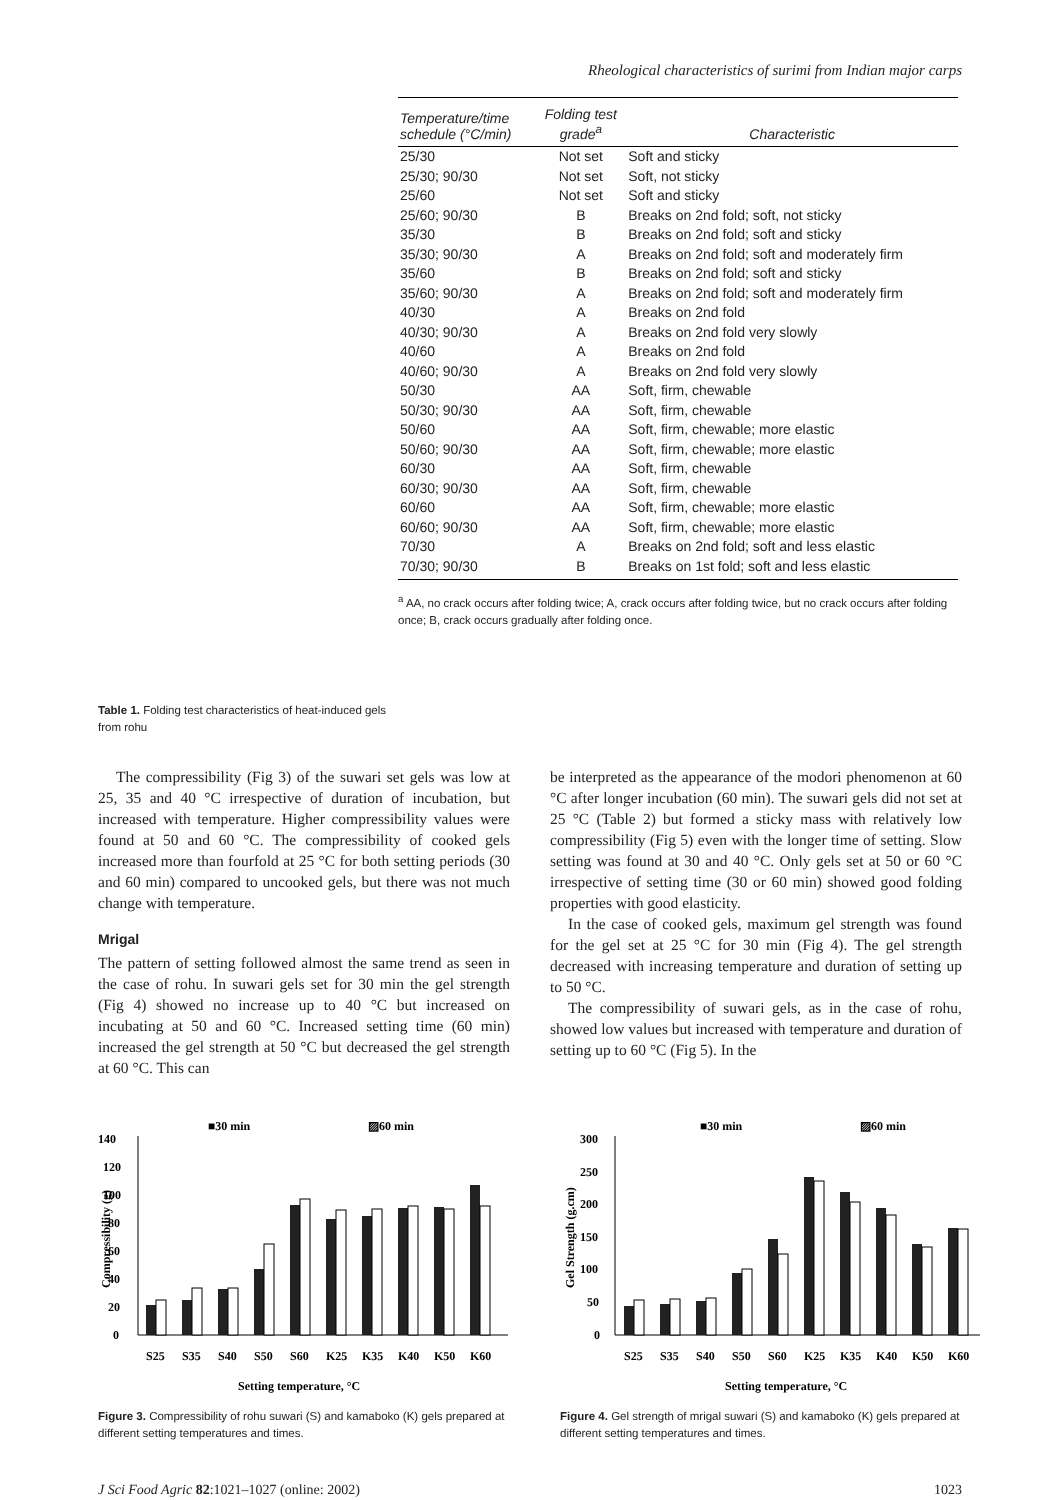Rheological characteristics of surimi from Indian major carps
Table 1. Folding test characteristics of heat-induced gels from rohu
| Temperature/time schedule (°C/min) | Folding test grade<sup>a</sup> | Characteristic |
| --- | --- | --- |
| 25/30 | Not set | Soft and sticky |
| 25/30; 90/30 | Not set | Soft, not sticky |
| 25/60 | Not set | Soft and sticky |
| 25/60; 90/30 | B | Breaks on 2nd fold; soft, not sticky |
| 35/30 | B | Breaks on 2nd fold; soft and sticky |
| 35/30; 90/30 | A | Breaks on 2nd fold; soft and moderately firm |
| 35/60 | B | Breaks on 2nd fold; soft and sticky |
| 35/60; 90/30 | A | Breaks on 2nd fold; soft and moderately firm |
| 40/30 | A | Breaks on 2nd fold |
| 40/30; 90/30 | A | Breaks on 2nd fold very slowly |
| 40/60 | A | Breaks on 2nd fold |
| 40/60; 90/30 | A | Breaks on 2nd fold very slowly |
| 50/30 | AA | Soft, firm, chewable |
| 50/30; 90/30 | AA | Soft, firm, chewable |
| 50/60 | AA | Soft, firm, chewable; more elastic |
| 50/60; 90/30 | AA | Soft, firm, chewable; more elastic |
| 60/30 | AA | Soft, firm, chewable |
| 60/30; 90/30 | AA | Soft, firm, chewable |
| 60/60 | AA | Soft, firm, chewable; more elastic |
| 60/60; 90/30 | AA | Soft, firm, chewable; more elastic |
| 70/30 | A | Breaks on 2nd fold; soft and less elastic |
| 70/30; 90/30 | B | Breaks on 1st fold; soft and less elastic |
<sup>a</sup> AA, no crack occurs after folding twice; A, crack occurs after folding twice, but no crack occurs after folding once; B, crack occurs gradually after folding once.
The compressibility (Fig 3) of the suwari set gels was low at 25, 35 and 40 °C irrespective of duration of incubation, but increased with temperature. Higher compressibility values were found at 50 and 60 °C. The compressibility of cooked gels increased more than fourfold at 25 °C for both setting periods (30 and 60 min) compared to uncooked gels, but there was not much change with temperature.
Mrigal
The pattern of setting followed almost the same trend as seen in the case of rohu. In suwari gels set for 30 min the gel strength (Fig 4) showed no increase up to 40 °C but increased on incubating at 50 and 60 °C. Increased setting time (60 min) increased the gel strength at 50 °C but decreased the gel strength at 60 °C. This can
be interpreted as the appearance of the modori phenomenon at 60 °C after longer incubation (60 min). The suwari gels did not set at 25 °C (Table 2) but formed a sticky mass with relatively low compressibility (Fig 5) even with the longer time of setting. Slow setting was found at 30 and 40 °C. Only gels set at 50 or 60 °C irrespective of setting time (30 or 60 min) showed good folding properties with good elasticity.
In the case of cooked gels, maximum gel strength was found for the gel set at 25 °C for 30 min (Fig 4). The gel strength decreased with increasing temperature and duration of setting up to 50 °C.
The compressibility of suwari gels, as in the case of rohu, showed low values but increased with temperature and duration of setting up to 60 °C (Fig 5). In the
■30 min
▨60 min
140
120
100
80
60
40
20
0
S25
S35
S40
S50
S60
K25
K35
K40
K50
K60
Setting temperature, °C
Compressibility (g)
Figure 3. Compressibility of rohu suwari (S) and kamaboko (K) gels prepared at different setting temperatures and times.
■30 min
▨60 min
300
250
200
150
100
50
0
S25
S35
S40
S50
S60
K25
K35
K40
K50
K60
Setting temperature, °C
Gel Strength (g.cm)
Figure 4. Gel strength of mrigal suwari (S) and kamaboko (K) gels prepared at different setting temperatures and times.
J Sci Food Agric 82:1021–1027 (online: 2002) 1023